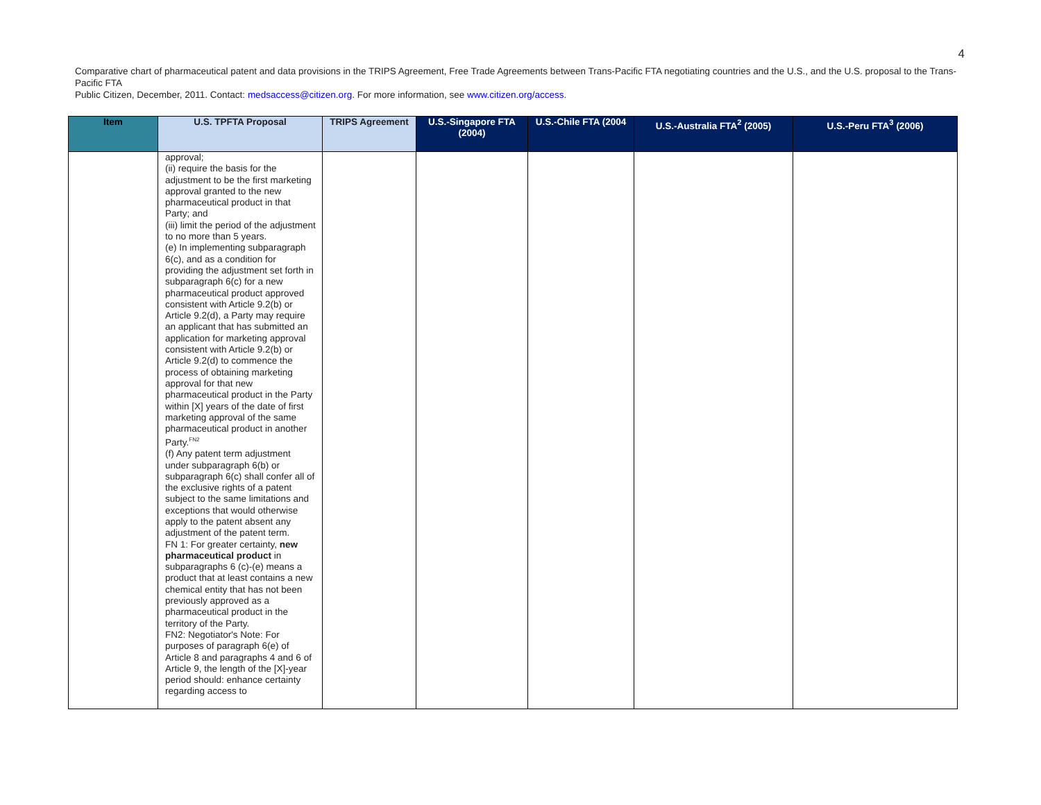4
Comparative chart of pharmaceutical patent and data provisions in the TRIPS Agreement, Free Trade Agreements between Trans-Pacific FTA negotiating countries and the U.S., and the U.S. proposal to the Trans-Pacific FTA
Public Citizen, December, 2011. Contact: medsaccess@citizen.org. For more information, see www.citizen.org/access.
| Item | U.S. TPFTA Proposal | TRIPS Agreement | U.S.-Singapore FTA (2004) | U.S.-Chile FTA (2004 | U.S.-Australia FTA<sup>2</sup> (2005) | U.S.-Peru FTA<sup>3</sup> (2006) |
| --- | --- | --- | --- | --- | --- | --- |
| | approval; (ii) require the basis for the adjustment to be the first marketing approval granted to the new pharmaceutical product in that Party; and (iii) limit the period of the adjustment to no more than 5 years. (e) In implementing subparagraph 6(c), and as a condition for providing the adjustment set forth in subparagraph 6(c) for a new pharmaceutical product approved consistent with Article 9.2(b) or Article 9.2(d), a Party may require an applicant that has submitted an application for marketing approval consistent with Article 9.2(b) or Article 9.2(d) to commence the process of obtaining marketing approval for that new pharmaceutical product in the Party within [X] years of the date of first marketing approval of the same pharmaceutical product in another Party.<sup>FN2</sup> (f) Any patent term adjustment under subparagraph 6(b) or subparagraph 6(c) shall confer all of the exclusive rights of a patent subject to the same limitations and exceptions that would otherwise apply to the patent absent any adjustment of the patent term. FN 1: For greater certainty, new pharmaceutical product in subparagraphs 6 (c)-(e) means a product that at least contains a new chemical entity that has not been previously approved as a pharmaceutical product in the territory of the Party. FN2: Negotiator's Note: For purposes of paragraph 6(e) of Article 8 and paragraphs 4 and 6 of Article 9, the length of the [X]-year period should: enhance certainty regarding access to | | | | | |